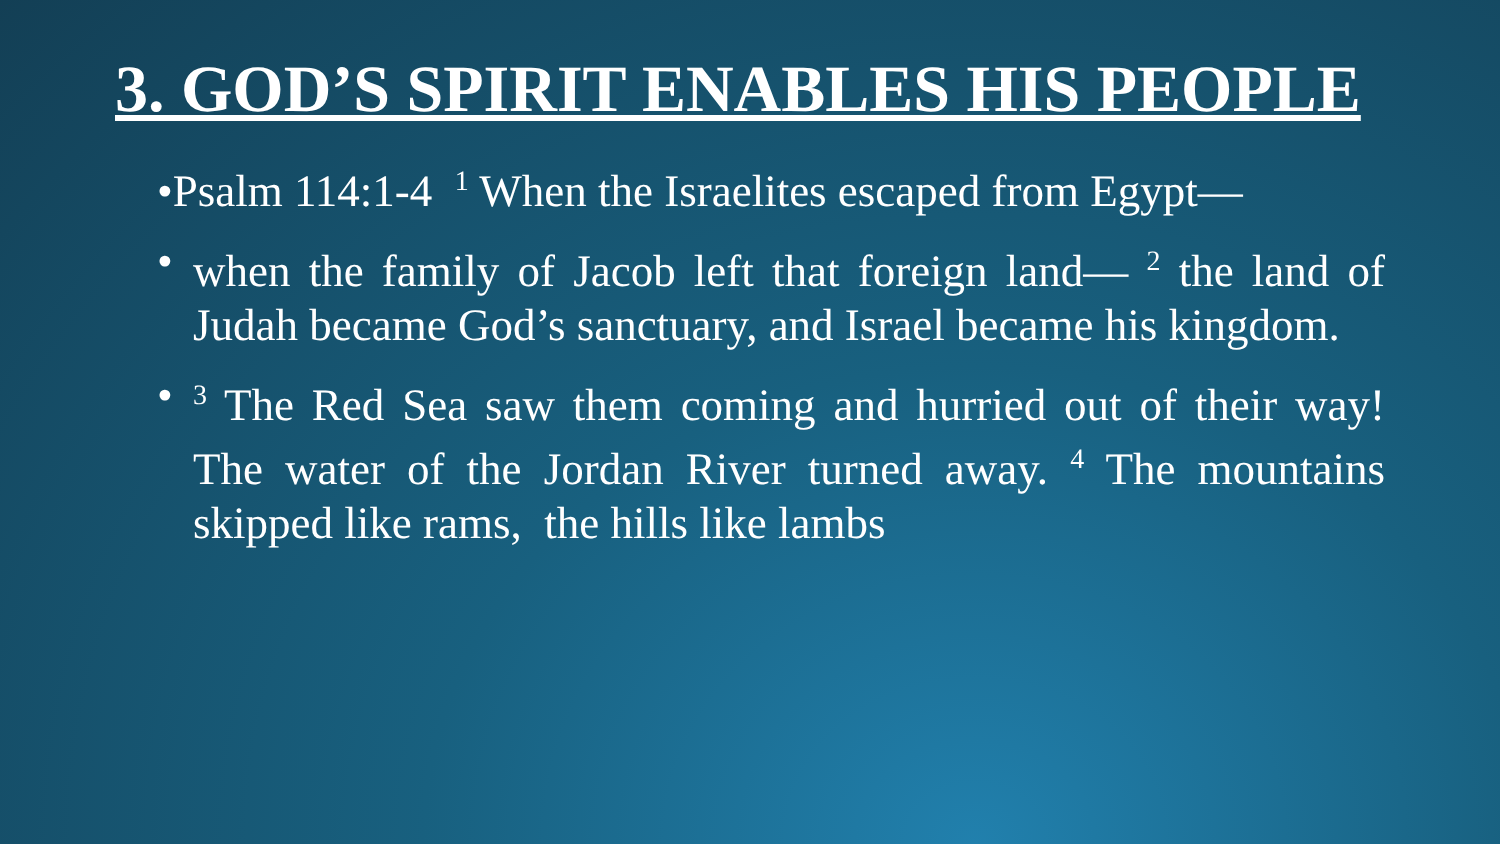3. GOD’S SPIRIT ENABLES HIS PEOPLE
•Psalm 114:1-4 <sup>1</sup> When the Israelites escaped from Egypt—
• when the family of Jacob left that foreign land— <sup>2</sup> the land of Judah became God’s sanctuary, and Israel became his kingdom.
•<sup>3</sup> The Red Sea saw them coming and hurried out of their way! The water of the Jordan River turned away. <sup>4</sup> The mountains skipped like rams, the hills like lambs